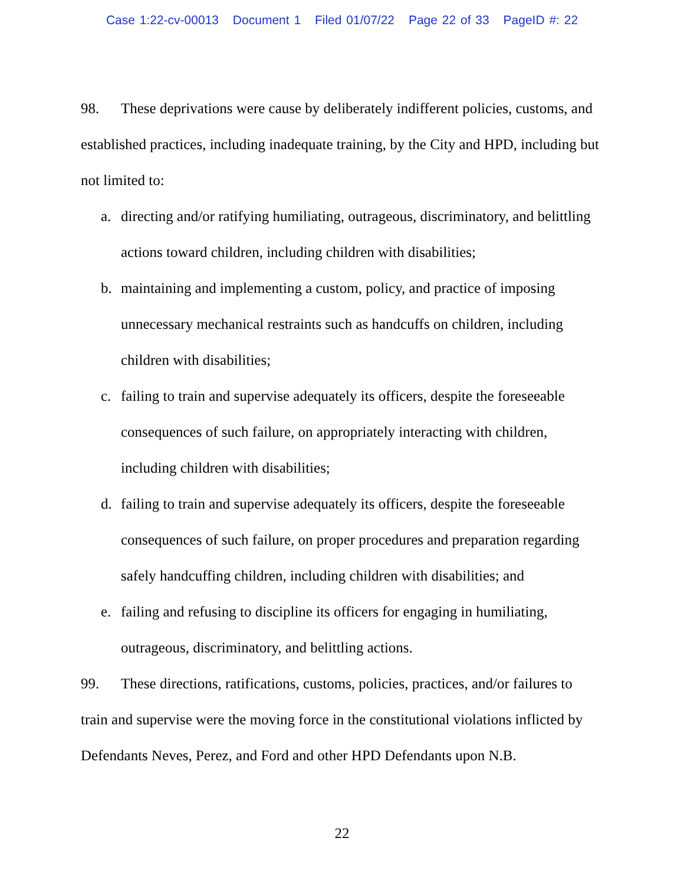Case 1:22-cv-00013 Document 1 Filed 01/07/22 Page 22 of 33 PageID #: 22
98. These deprivations were cause by deliberately indifferent policies, customs, and established practices, including inadequate training, by the City and HPD, including but not limited to:
a. directing and/or ratifying humiliating, outrageous, discriminatory, and belittling actions toward children, including children with disabilities;
b. maintaining and implementing a custom, policy, and practice of imposing unnecessary mechanical restraints such as handcuffs on children, including children with disabilities;
c. failing to train and supervise adequately its officers, despite the foreseeable consequences of such failure, on appropriately interacting with children, including children with disabilities;
d. failing to train and supervise adequately its officers, despite the foreseeable consequences of such failure, on proper procedures and preparation regarding safely handcuffing children, including children with disabilities; and
e. failing and refusing to discipline its officers for engaging in humiliating, outrageous, discriminatory, and belittling actions.
99. These directions, ratifications, customs, policies, practices, and/or failures to train and supervise were the moving force in the constitutional violations inflicted by Defendants Neves, Perez, and Ford and other HPD Defendants upon N.B.
22